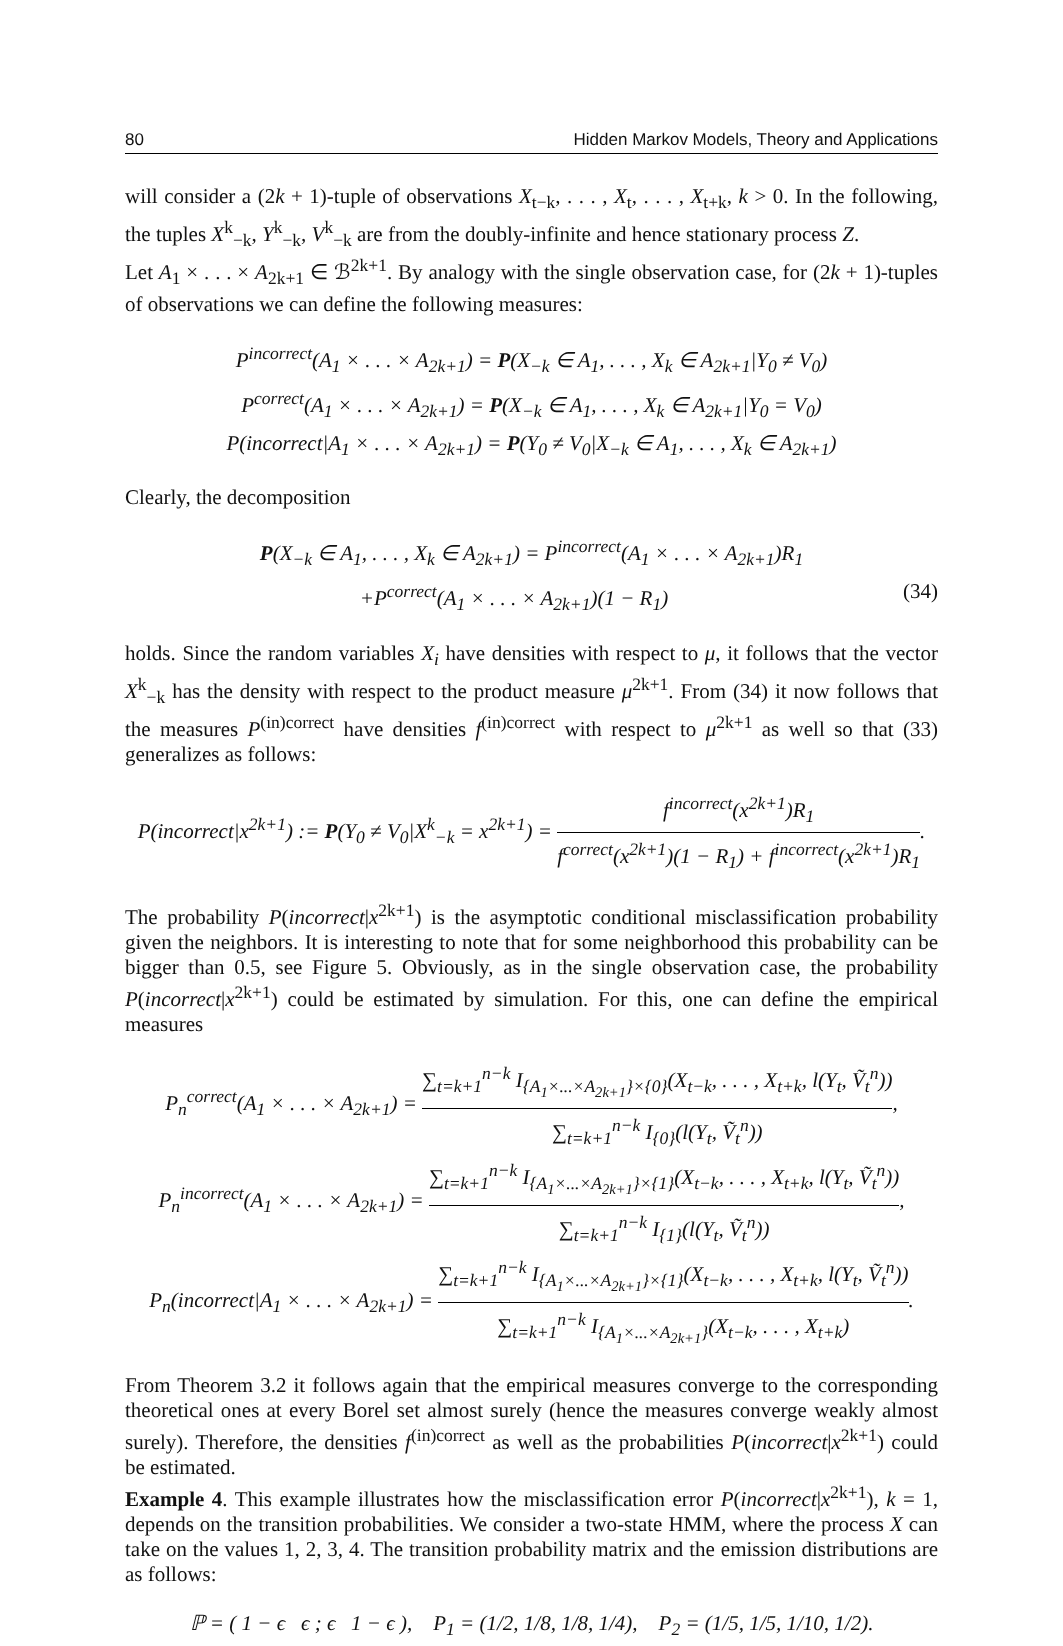80 Hidden Markov Models, Theory and Applications
will consider a (2k + 1)-tuple of observations X<sub>t−k</sub>, . . . , X<sub>t</sub>, . . . , X<sub>t+k</sub>, k > 0. In the following, the tuples X<sup>k</sup><sub>−k</sub>, Y<sup>k</sup><sub>−k</sub>, V<sup>k</sup><sub>−k</sub> are from the doubly-infinite and hence stationary process Z.
Let A<sub>1</sub> × . . . × A<sub>2k+1</sub> ∈ ℬ<sup>2k+1</sup>. By analogy with the single observation case, for (2k + 1)-tuples of observations we can define the following measures:
P<sup>incorrect</sup>(A<sub>1</sub> × . . . × A<sub>2k+1</sub>) = P(X<sub>−k</sub> ∈ A<sub>1</sub>, . . . , X<sub>k</sub> ∈ A<sub>2k+1</sub>|Y<sub>0</sub> ≠ V<sub>0</sub>)
P<sup>correct</sup>(A<sub>1</sub> × . . . × A<sub>2k+1</sub>) = P(X<sub>−k</sub> ∈ A<sub>1</sub>, . . . , X<sub>k</sub> ∈ A<sub>2k+1</sub>|Y<sub>0</sub> = V<sub>0</sub>)
P(incorrect|A<sub>1</sub> × . . . × A<sub>2k+1</sub>) = P(Y<sub>0</sub> ≠ V<sub>0</sub>|X<sub>−k</sub> ∈ A<sub>1</sub>, . . . , X<sub>k</sub> ∈ A<sub>2k+1</sub>)
Clearly, the decomposition
P(X<sub>−k</sub> ∈ A<sub>1</sub>, . . . , X<sub>k</sub> ∈ A<sub>2k+1</sub>) = P<sup>incorrect</sup>(A<sub>1</sub> × . . . × A<sub>2k+1</sub>)R<sub>1</sub>
+P<sup>correct</sup>(A<sub>1</sub> × . . . × A<sub>2k+1</sub>)(1 − R<sub>1</sub>) (34)
holds. Since the random variables X<sub>i</sub> have densities with respect to μ, it follows that the vector X<sup>k</sup><sub>−k</sub> has the density with respect to the product measure μ<sup>2k+1</sup>. From (34) it now follows that the measures P<sup>(in)correct</sup> have densities f<sup>(in)correct</sup> with respect to μ<sup>2k+1</sup> as well so that (33) generalizes as follows:
P(incorrect|x<sup>2k+1</sup>) := P(Y<sub>0</sub> ≠ V<sub>0</sub>|X<sup>k</sup><sub>−k</sub> = x<sup>2k+1</sup>) = f<sup>incorrect</sup>(x<sup>2k+1</sup>)R<sub>1</sub> f<sup>correct</sup>(x<sup>2k+1</sup>)(1 − R<sub>1</sub>) + f<sup>incorrect</sup>(x<sup>2k+1</sup>)R<sub>1</sub>.
The probability P(incorrect|x<sup>2k+1</sup>) is the asymptotic conditional misclassification probability given the neighbors. It is interesting to note that for some neighborhood this probability can be bigger than 0.5, see Figure 5. Obviously, as in the single observation case, the probability P(incorrect|x<sup>2k+1</sup>) could be estimated by simulation. For this, one can define the empirical measures
P<sub>n</sub><sup>correct</sup>(A<sub>1</sub> × . . . × A<sub>2k+1</sub>) = ∑<sub>t=k+1</sub><sup>n−k</sup> I<sub>{A<sub>1</sub>×...×A<sub>2k+1</sub>}×{0}</sub>(X<sub>t−k</sub>, . . . , X<sub>t+k</sub>, l(Y<sub>t</sub>, Ṽ<sub>t</sub><sup>n</sup>)) ∑<sub>t=k+1</sub><sup>n−k</sup> I<sub>{0}</sub>(l(Y<sub>t</sub>, Ṽ<sub>t</sub><sup>n</sup>)),
P<sub>n</sub><sup>incorrect</sup>(A<sub>1</sub> × . . . × A<sub>2k+1</sub>) = ∑<sub>t=k+1</sub><sup>n−k</sup> I<sub>{A<sub>1</sub>×...×A<sub>2k+1</sub>}×{1}</sub>(X<sub>t−k</sub>, . . . , X<sub>t+k</sub>, l(Y<sub>t</sub>, Ṽ<sub>t</sub><sup>n</sup>)) ∑<sub>t=k+1</sub><sup>n−k</sup> I<sub>{1}</sub>(l(Y<sub>t</sub>, Ṽ<sub>t</sub><sup>n</sup>)),
P<sub>n</sub>(incorrect|A<sub>1</sub> × . . . × A<sub>2k+1</sub>) = ∑<sub>t=k+1</sub><sup>n−k</sup> I<sub>{A<sub>1</sub>×...×A<sub>2k+1</sub>}×{1}</sub>(X<sub>t−k</sub>, . . . , X<sub>t+k</sub>, l(Y<sub>t</sub>, Ṽ<sub>t</sub><sup>n</sup>)) ∑<sub>t=k+1</sub><sup>n−k</sup> I<sub>{A<sub>1</sub>×...×A<sub>2k+1</sub>}</sub>(X<sub>t−k</sub>, . . . , X<sub>t+k</sub>).
From Theorem 3.2 it follows again that the empirical measures converge to the corresponding theoretical ones at every Borel set almost surely (hence the measures converge weakly almost surely). Therefore, the densities f<sup>(in)correct</sup> as well as the probabilities P(incorrect|x<sup>2k+1</sup>) could be estimated.
Example 4. This example illustrates how the misclassification error P(incorrect|x<sup>2k+1</sup>), k = 1, depends on the transition probabilities. We consider a two-state HMM, where the process X can take on the values 1, 2, 3, 4. The transition probability matrix and the emission distributions are as follows:
ℙ = ( 1 − ϵ ϵ ; ϵ 1 − ϵ ), P<sub>1</sub> = (1/2, 1/8, 1/8, 1/4), P<sub>2</sub> = (1/5, 1/5, 1/10, 1/2).